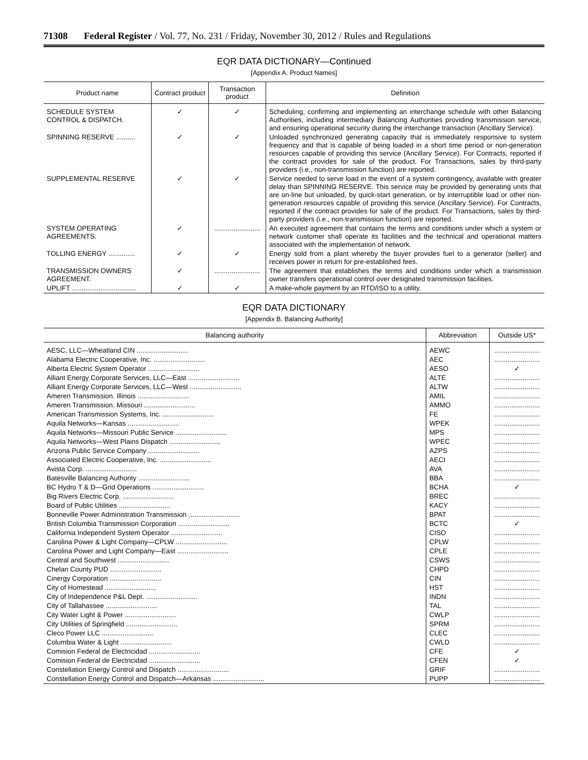71308 Federal Register / Vol. 77, No. 231 / Friday, November 30, 2012 / Rules and Regulations
EQR DATA DICTIONARY—Continued
[Appendix A. Product Names]
| Product name | Contract product | Transaction product | Definition |
| --- | --- | --- | --- |
| SCHEDULE SYSTEM CONTROL & DISPATCH. | ✓ | ✓ | Scheduling, confirming and implementing an interchange schedule with other Balancing Authorities, including intermediary Balancing Authorities providing transmission service, and ensuring operational security during the interchange transaction (Ancillary Service). |
| SPINNING RESERVE .......... | ✓ | ✓ | Unloaded synchronized generating capacity that is immediately responsive to system frequency and that is capable of being loaded in a short time period or non-generation resources capable of providing this service (Ancillary Service). For Contracts, reported if the contract provides for sale of the product. For Transactions, sales by third-party providers (i.e., non-transmission function) are reported. |
| SUPPLEMENTAL RESERVE | ✓ | ✓ | Service needed to serve load in the event of a system contingency, available with greater delay than SPINNING RESERVE. This service may be provided by generating units that are on-line but unloaded, by quick-start generation, or by interruptible load or other non-generation resources capable of providing this service (Ancillary Service). For Contracts, reported if the contract provides for sale of the product. For Transactions, sales by third-party providers (i.e., non-transmission function) are reported. |
| SYSTEM OPERATING AGREEMENTS. | ✓ | ........................ | An executed agreement that contains the terms and conditions under which a system or network customer shall operate its facilities and the technical and operational matters associated with the implementation of network. |
| TOLLING ENERGY .............. | ✓ | ✓ | Energy sold from a plant whereby the buyer provides fuel to a generator (seller) and receives power in return for pre-established fees. |
| TRANSMISSION OWNERS AGREEMENT. | ✓ | ........................ | The agreement that establishes the terms and conditions under which a transmission owner transfers operational control over designated transmission facilities. |
| UPLIFT .................................. | ✓ | ✓ | A make-whole payment by an RTO/ISO to a utility. |
EQR DATA DICTIONARY
[Appendix B. Balancing Authority]
| Balancing authority | Abbreviation | Outside US* |
| --- | --- | --- |
| AESC, LLC—Wheatland CIN ........................... | AEWC | ........................ |
| Alabama Electric Cooperative, Inc. ........................... | AEC | ........................ |
| Alberta Electric System Operator ........................... | AESO | ✓ |
| Alliant Energy Corporate Services, LLC—East ........................... | ALTE | ........................ |
| Alliant Energy Corporate Services, LLC—West ........................... | ALTW | ........................ |
| Ameren Transmission. Illinois ........................... | AMIL | ........................ |
| Ameren Transmission. Missouri ........................... | AMMO | ........................ |
| American Transmission Systems, Inc. ........................... | FE | ........................ |
| Aquila Networks—Kansas ........................... | WPEK | ........................ |
| Aquila Networks—Missouri Public Service ........................... | MPS | ........................ |
| Aquila Networks—West Plains Dispatch ........................... | WPEC | ........................ |
| Arizona Public Service Company ........................... | AZPS | ........................ |
| Associated Electric Cooperative, Inc. ........................... | AECI | ........................ |
| Avista Corp. ........................... | AVA | ........................ |
| Batesville Balancing Authority ........................... | BBA | ........................ |
| BC Hydro T & D—Grid Operations ........................... | BCHA | ✓ |
| Big Rivers Electric Corp. ........................... | BREC | ........................ |
| Board of Public Utilities ........................... | KACY | ........................ |
| Bonneville Power Administration Transmission ........................... | BPAT | ........................ |
| British Columbia Transmission Corporation ........................... | BCTC | ✓ |
| California Independent System Operator ........................... | CISO | ........................ |
| Carolina Power & Light Company—CPLW ........................... | CPLW | ........................ |
| Carolina Power and Light Company—East ........................... | CPLE | ........................ |
| Central and Southwest ........................... | CSWS | ........................ |
| Chelan County PUD ........................... | CHPD | ........................ |
| Cinergy Corporation ........................... | CIN | ........................ |
| City of Homestead ........................... | HST | ........................ |
| City of Independence P&L Dept. ........................... | INDN | ........................ |
| City of Tallahassee ........................... | TAL | ........................ |
| City Water Light & Power ........................... | CWLP | ........................ |
| City Utilities of Springfield ........................... | SPRM | ........................ |
| Cleco Power LLC ........................... | CLEC | ........................ |
| Columbia Water & Light ........................... | CWLD | ........................ |
| Comision Federal de Electricidad ........................... | CFE | ✓ |
| Comision Federal de Electricidad ........................... | CFEN | ✓ |
| Constellation Energy Control and Dispatch ........................... | GRIF | ........................ |
| Constellation Energy Control and Dispatch—Arkansas ........................... | PUPP | ........................ |